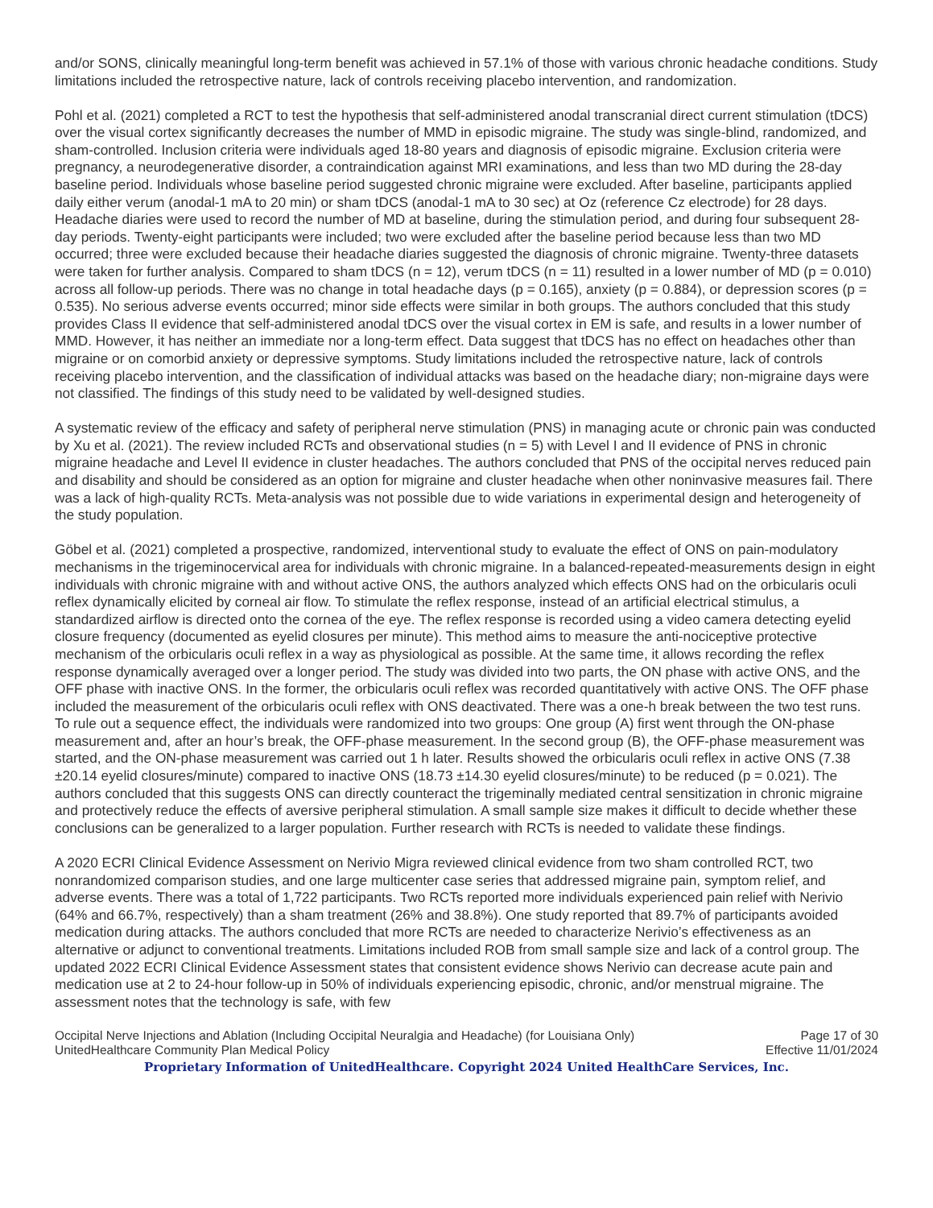and/or SONS, clinically meaningful long-term benefit was achieved in 57.1% of those with various chronic headache conditions. Study limitations included the retrospective nature, lack of controls receiving placebo intervention, and randomization.
Pohl et al. (2021) completed a RCT to test the hypothesis that self-administered anodal transcranial direct current stimulation (tDCS) over the visual cortex significantly decreases the number of MMD in episodic migraine. The study was single-blind, randomized, and sham-controlled. Inclusion criteria were individuals aged 18-80 years and diagnosis of episodic migraine. Exclusion criteria were pregnancy, a neurodegenerative disorder, a contraindication against MRI examinations, and less than two MD during the 28-day baseline period. Individuals whose baseline period suggested chronic migraine were excluded. After baseline, participants applied daily either verum (anodal-1 mA to 20 min) or sham tDCS (anodal-1 mA to 30 sec) at Oz (reference Cz electrode) for 28 days. Headache diaries were used to record the number of MD at baseline, during the stimulation period, and during four subsequent 28-day periods. Twenty-eight participants were included; two were excluded after the baseline period because less than two MD occurred; three were excluded because their headache diaries suggested the diagnosis of chronic migraine. Twenty-three datasets were taken for further analysis. Compared to sham tDCS (n = 12), verum tDCS (n = 11) resulted in a lower number of MD (p = 0.010) across all follow-up periods. There was no change in total headache days (p = 0.165), anxiety (p = 0.884), or depression scores (p = 0.535). No serious adverse events occurred; minor side effects were similar in both groups. The authors concluded that this study provides Class II evidence that self-administered anodal tDCS over the visual cortex in EM is safe, and results in a lower number of MMD. However, it has neither an immediate nor a long-term effect. Data suggest that tDCS has no effect on headaches other than migraine or on comorbid anxiety or depressive symptoms. Study limitations included the retrospective nature, lack of controls receiving placebo intervention, and the classification of individual attacks was based on the headache diary; non-migraine days were not classified. The findings of this study need to be validated by well-designed studies.
A systematic review of the efficacy and safety of peripheral nerve stimulation (PNS) in managing acute or chronic pain was conducted by Xu et al. (2021). The review included RCTs and observational studies (n = 5) with Level I and II evidence of PNS in chronic migraine headache and Level II evidence in cluster headaches. The authors concluded that PNS of the occipital nerves reduced pain and disability and should be considered as an option for migraine and cluster headache when other noninvasive measures fail. There was a lack of high-quality RCTs. Meta-analysis was not possible due to wide variations in experimental design and heterogeneity of the study population.
Göbel et al. (2021) completed a prospective, randomized, interventional study to evaluate the effect of ONS on pain-modulatory mechanisms in the trigeminocervical area for individuals with chronic migraine. In a balanced-repeated-measurements design in eight individuals with chronic migraine with and without active ONS, the authors analyzed which effects ONS had on the orbicularis oculi reflex dynamically elicited by corneal air flow. To stimulate the reflex response, instead of an artificial electrical stimulus, a standardized airflow is directed onto the cornea of the eye. The reflex response is recorded using a video camera detecting eyelid closure frequency (documented as eyelid closures per minute). This method aims to measure the anti-nociceptive protective mechanism of the orbicularis oculi reflex in a way as physiological as possible. At the same time, it allows recording the reflex response dynamically averaged over a longer period. The study was divided into two parts, the ON phase with active ONS, and the OFF phase with inactive ONS. In the former, the orbicularis oculi reflex was recorded quantitatively with active ONS. The OFF phase included the measurement of the orbicularis oculi reflex with ONS deactivated. There was a one-h break between the two test runs. To rule out a sequence effect, the individuals were randomized into two groups: One group (A) first went through the ON-phase measurement and, after an hour’s break, the OFF-phase measurement. In the second group (B), the OFF-phase measurement was started, and the ON-phase measurement was carried out 1 h later. Results showed the orbicularis oculi reflex in active ONS (7.38 ±20.14 eyelid closures/minute) compared to inactive ONS (18.73 ±14.30 eyelid closures/minute) to be reduced (p = 0.021). The authors concluded that this suggests ONS can directly counteract the trigeminally mediated central sensitization in chronic migraine and protectively reduce the effects of aversive peripheral stimulation. A small sample size makes it difficult to decide whether these conclusions can be generalized to a larger population. Further research with RCTs is needed to validate these findings.
A 2020 ECRI Clinical Evidence Assessment on Nerivio Migra reviewed clinical evidence from two sham controlled RCT, two nonrandomized comparison studies, and one large multicenter case series that addressed migraine pain, symptom relief, and adverse events. There was a total of 1,722 participants. Two RCTs reported more individuals experienced pain relief with Nerivio (64% and 66.7%, respectively) than a sham treatment (26% and 38.8%). One study reported that 89.7% of participants avoided medication during attacks. The authors concluded that more RCTs are needed to characterize Nerivio’s effectiveness as an alternative or adjunct to conventional treatments. Limitations included ROB from small sample size and lack of a control group. The updated 2022 ECRI Clinical Evidence Assessment states that consistent evidence shows Nerivio can decrease acute pain and medication use at 2 to 24-hour follow-up in 50% of individuals experiencing episodic, chronic, and/or menstrual migraine. The assessment notes that the technology is safe, with few
Occipital Nerve Injections and Ablation (Including Occipital Neuralgia and Headache) (for Louisiana Only) Page 17 of 30
UnitedHealthcare Community Plan Medical Policy Effective 11/01/2024
Proprietary Information of UnitedHealthcare. Copyright 2024 United HealthCare Services, Inc.